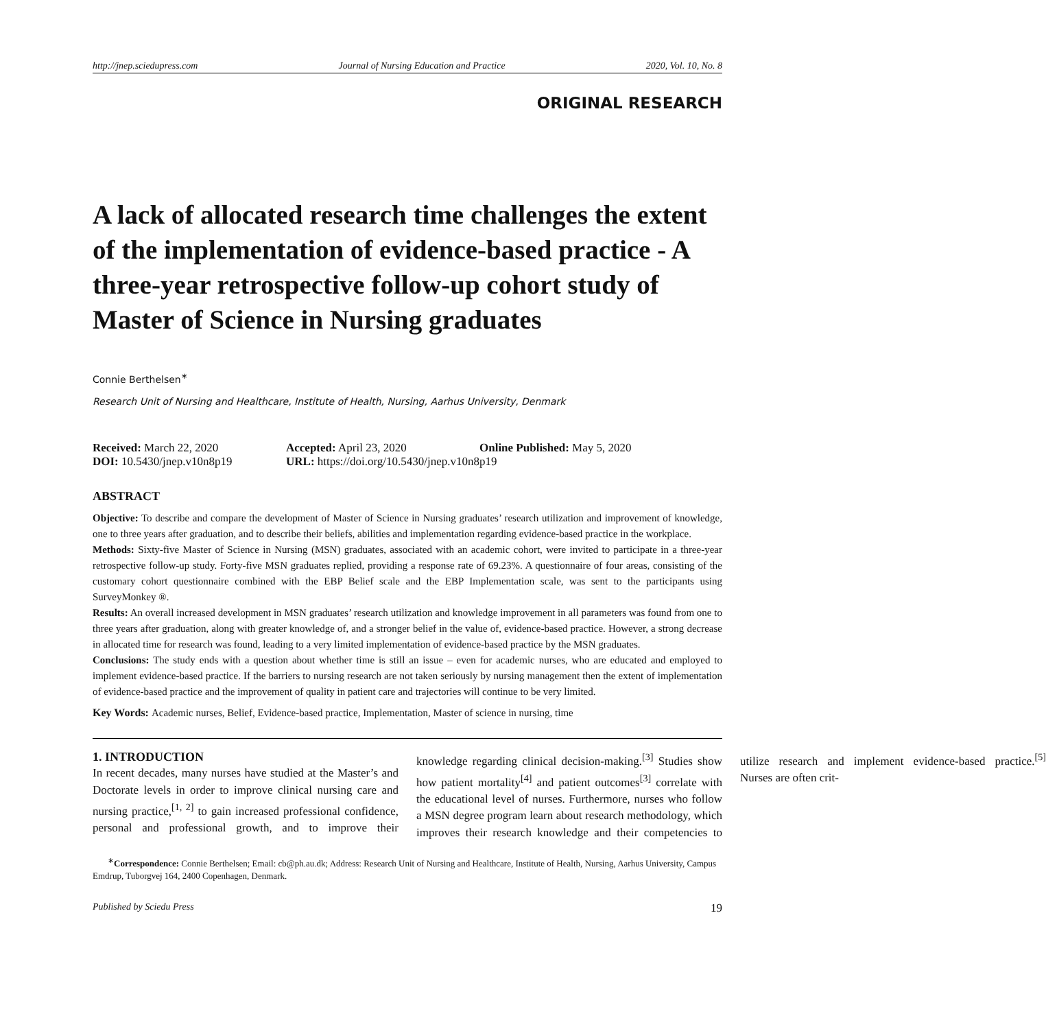http://jnep.sciedupress.com Journal of Nursing Education and Practice 2020, Vol. 10, No. 8
ORIGINAL RESEARCH
A lack of allocated research time challenges the extent of the implementation of evidence-based practice - A three-year retrospective follow-up cohort study of Master of Science in Nursing graduates
Connie Berthelsen<sup>∗</sup>
Research Unit of Nursing and Healthcare, Institute of Health, Nursing, Aarhus University, Denmark
| Received: March 22, 2020 | Accepted: April 23, 2020 | Online Published: May 5, 2020 |
| DOI: 10.5430/jnep.v10n8p19 | URL: https://doi.org/10.5430/jnep.v10n8p19 | |
ABSTRACT
Objective: To describe and compare the development of Master of Science in Nursing graduates’ research utilization and improvement of knowledge, one to three years after graduation, and to describe their beliefs, abilities and implementation regarding evidence-based practice in the workplace.
Methods: Sixty-five Master of Science in Nursing (MSN) graduates, associated with an academic cohort, were invited to participate in a three-year retrospective follow-up study. Forty-five MSN graduates replied, providing a response rate of 69.23%. A questionnaire of four areas, consisting of the customary cohort questionnaire combined with the EBP Belief scale and the EBP Implementation scale, was sent to the participants using SurveyMonkey ®.
Results: An overall increased development in MSN graduates’ research utilization and knowledge improvement in all parameters was found from one to three years after graduation, along with greater knowledge of, and a stronger belief in the value of, evidence-based practice. However, a strong decrease in allocated time for research was found, leading to a very limited implementation of evidence-based practice by the MSN graduates.
Conclusions: The study ends with a question about whether time is still an issue – even for academic nurses, who are educated and employed to implement evidence-based practice. If the barriers to nursing research are not taken seriously by nursing management then the extent of implementation of evidence-based practice and the improvement of quality in patient care and trajectories will continue to be very limited.
Key Words: Academic nurses, Belief, Evidence-based practice, Implementation, Master of science in nursing, time
1. INTRODUCTION
In recent decades, many nurses have studied at the Master’s and Doctorate levels in order to improve clinical nursing care and nursing practice,<sup>[1, 2]</sup> to gain increased professional confidence, personal and professional growth, and to improve their knowledge regarding clinical decision-making.<sup>[3]</sup> Studies show how patient mortality<sup>[4]</sup> and patient outcomes<sup>[3]</sup> correlate with the educational level of nurses. Furthermore, nurses who follow a MSN degree program learn about research methodology, which improves their research knowledge and their competencies to utilize research and implement evidence-based practice.<sup>[5]</sup> Nurses are often crit-
<sup>∗</sup>Correspondence: Connie Berthelsen; Email: cb@ph.au.dk; Address: Research Unit of Nursing and Healthcare, Institute of Health, Nursing, Aarhus University, Campus Emdrup, Tuborgvej 164, 2400 Copenhagen, Denmark.
Published by Sciedu Press 19